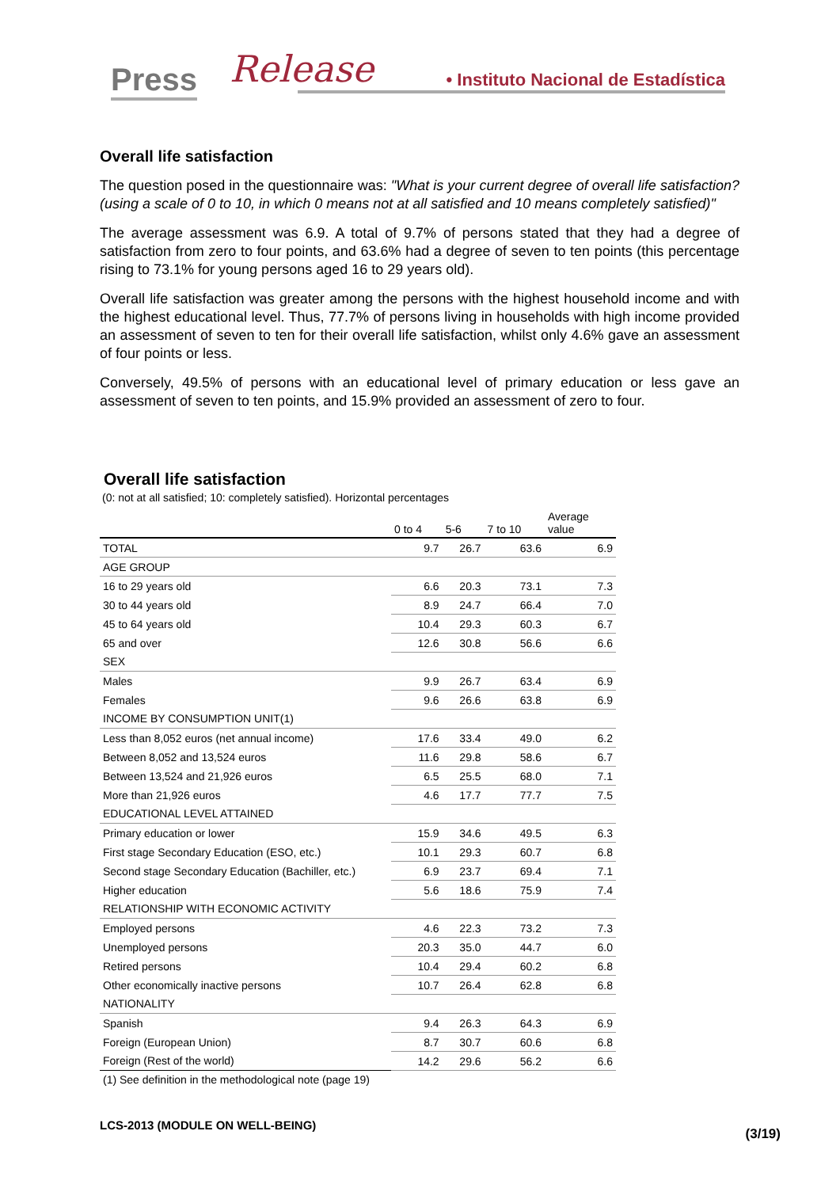Press Release • Instituto Nacional de Estadística
Overall life satisfaction
The question posed in the questionnaire was: "What is your current degree of overall life satisfaction? (using a scale of 0 to 10, in which 0 means not at all satisfied and 10 means completely satisfied)"
The average assessment was 6.9. A total of 9.7% of persons stated that they had a degree of satisfaction from zero to four points, and 63.6% had a degree of seven to ten points (this percentage rising to 73.1% for young persons aged 16 to 29 years old).
Overall life satisfaction was greater among the persons with the highest household income and with the highest educational level. Thus, 77.7% of persons living in households with high income provided an assessment of seven to ten for their overall life satisfaction, whilst only 4.6% gave an assessment of four points or less.
Conversely, 49.5% of persons with an educational level of primary education or less gave an assessment of seven to ten points, and 15.9% provided an assessment of zero to four.
Overall life satisfaction
(0: not at all satisfied; 10: completely satisfied). Horizontal percentages
| | 0 to 4 | 5-6 | 7 to 10 | Average value |
| --- | --- | --- | --- | --- |
| TOTAL | 9.7 | 26.7 | 63.6 | 6.9 |
| AGE GROUP | | | | |
| 16 to 29 years old | 6.6 | 20.3 | 73.1 | 7.3 |
| 30 to 44 years old | 8.9 | 24.7 | 66.4 | 7.0 |
| 45 to 64 years old | 10.4 | 29.3 | 60.3 | 6.7 |
| 65 and over | 12.6 | 30.8 | 56.6 | 6.6 |
| SEX | | | | |
| Males | 9.9 | 26.7 | 63.4 | 6.9 |
| Females | 9.6 | 26.6 | 63.8 | 6.9 |
| INCOME BY CONSUMPTION UNIT(1) | | | | |
| Less than 8,052 euros (net annual income) | 17.6 | 33.4 | 49.0 | 6.2 |
| Between 8,052 and 13,524 euros | 11.6 | 29.8 | 58.6 | 6.7 |
| Between 13,524 and 21,926 euros | 6.5 | 25.5 | 68.0 | 7.1 |
| More than 21,926 euros | 4.6 | 17.7 | 77.7 | 7.5 |
| EDUCATIONAL LEVEL ATTAINED | | | | |
| Primary education or lower | 15.9 | 34.6 | 49.5 | 6.3 |
| First stage Secondary Education (ESO, etc.) | 10.1 | 29.3 | 60.7 | 6.8 |
| Second stage Secondary Education (Bachiller, etc.) | 6.9 | 23.7 | 69.4 | 7.1 |
| Higher education | 5.6 | 18.6 | 75.9 | 7.4 |
| RELATIONSHIP WITH ECONOMIC ACTIVITY | | | | |
| Employed persons | 4.6 | 22.3 | 73.2 | 7.3 |
| Unemployed persons | 20.3 | 35.0 | 44.7 | 6.0 |
| Retired persons | 10.4 | 29.4 | 60.2 | 6.8 |
| Other economically inactive persons | 10.7 | 26.4 | 62.8 | 6.8 |
| NATIONALITY | | | | |
| Spanish | 9.4 | 26.3 | 64.3 | 6.9 |
| Foreign (European Union) | 8.7 | 30.7 | 60.6 | 6.8 |
| Foreign (Rest of the world) | 14.2 | 29.6 | 56.2 | 6.6 |
(1) See definition in the methodological note (page 19)
LCS-2013 (MODULE ON WELL-BEING)
(3/19)